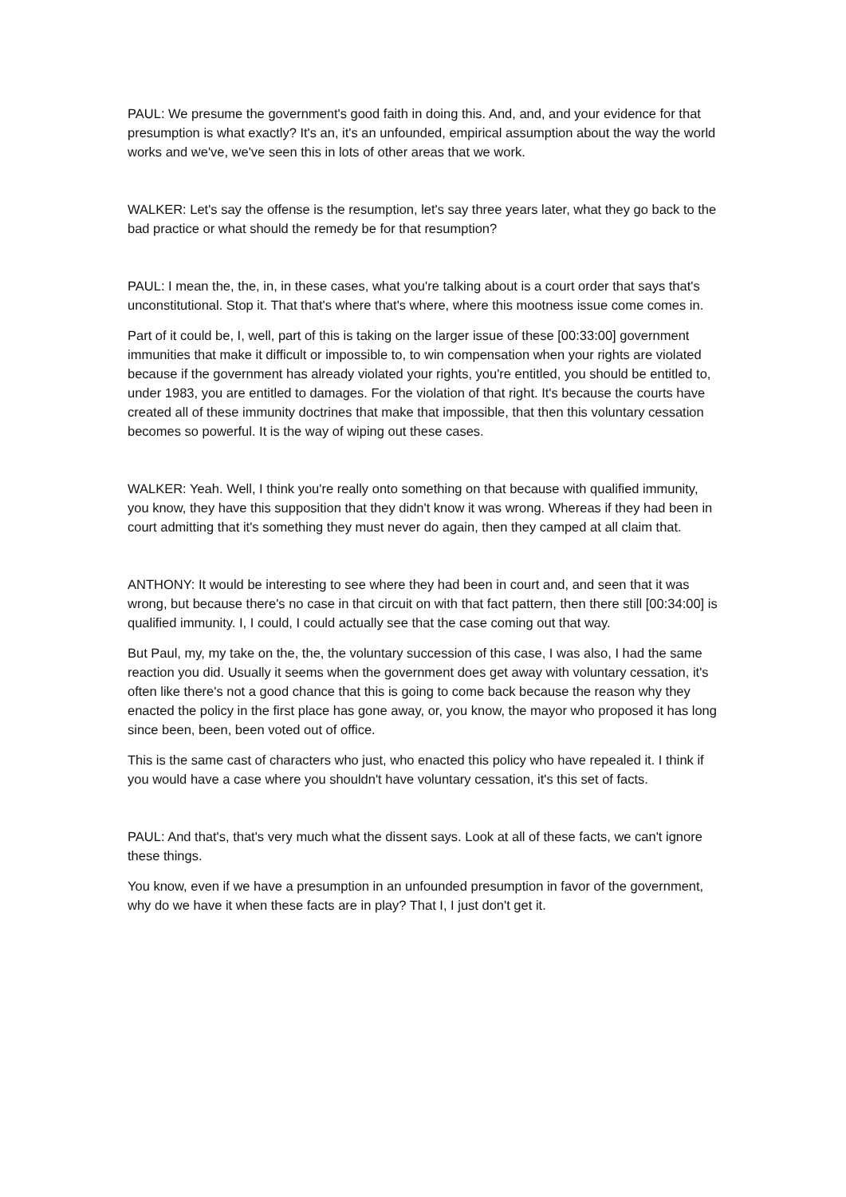PAUL: We presume the government's good faith in doing this. And, and, and your evidence for that presumption is what exactly? It's an, it's an unfounded, empirical assumption about the way the world works and we've, we've seen this in lots of other areas that we work.
WALKER: Let's say the offense is the resumption, let's say three years later, what they go back to the bad practice or what should the remedy be for that resumption?
PAUL: I mean the, the, in, in these cases, what you're talking about is a court order that says that's unconstitutional. Stop it. That that's where that's where, where this mootness issue come comes in.
Part of it could be, I, well, part of this is taking on the larger issue of these [00:33:00] government immunities that make it difficult or impossible to, to win compensation when your rights are violated because if the government has already violated your rights, you're entitled, you should be entitled to, under 1983, you are entitled to damages. For the violation of that right. It's because the courts have created all of these immunity doctrines that make that impossible, that then this voluntary cessation becomes so powerful. It is the way of wiping out these cases.
WALKER: Yeah. Well, I think you're really onto something on that because with qualified immunity, you know, they have this supposition that they didn't know it was wrong. Whereas if they had been in court admitting that it's something they must never do again, then they camped at all claim that.
ANTHONY: It would be interesting to see where they had been in court and, and seen that it was wrong, but because there's no case in that circuit on with that fact pattern, then there still [00:34:00] is qualified immunity. I, I could, I could actually see that the case coming out that way.
But Paul, my, my take on the, the, the voluntary succession of this case, I was also, I had the same reaction you did. Usually it seems when the government does get away with voluntary cessation, it's often like there's not a good chance that this is going to come back because the reason why they enacted the policy in the first place has gone away, or, you know, the mayor who proposed it has long since been, been, been voted out of office.
This is the same cast of characters who just, who enacted this policy who have repealed it. I think if you would have a case where you shouldn't have voluntary cessation, it's this set of facts.
PAUL: And that's, that's very much what the dissent says. Look at all of these facts, we can't ignore these things.
You know, even if we have a presumption in an unfounded presumption in favor of the government, why do we have it when these facts are in play? That I, I just don't get it.